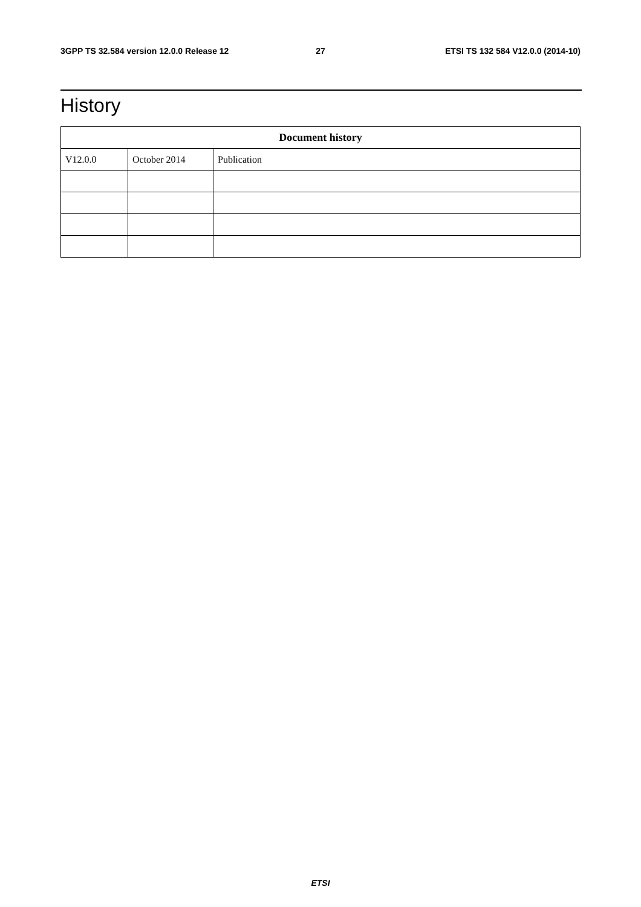3GPP TS 32.584 version 12.0.0 Release 12 27 ETSI TS 132 584 V12.0.0 (2014-10)
History
| Document history | | |
| --- | --- | --- |
| V12.0.0 | October 2014 | Publication |
ETSI